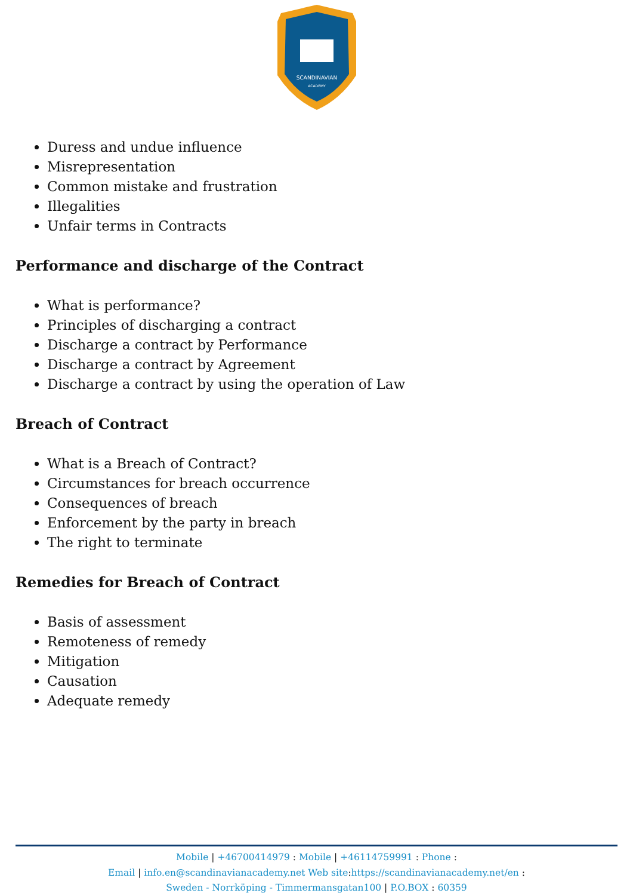SCANDINAVIAN
ACADEMY
Duress and undue influence
Misrepresentation
Common mistake and frustration
Illegalities
Unfair terms in Contracts
Performance and discharge of the Contract
What is performance?
Principles of discharging a contract
Discharge a contract by Performance
Discharge a contract by Agreement
Discharge a contract by using the operation of Law
Breach of Contract
What is a Breach of Contract?
Circumstances for breach occurrence
Consequences of breach
Enforcement by the party in breach
The right to terminate
Remedies for Breach of Contract
Basis of assessment
Remoteness of remedy
Mitigation
Causation
Adequate remedy
Mobile | +46700414979 : Mobile | +46114759991 : Phone :
Email | info.en@scandinavianacademy.net Web site: https://scandinavianacademy.net/en :
Sweden - Norrköping - Timmermansgatan100 | P.O.BOX : 60359